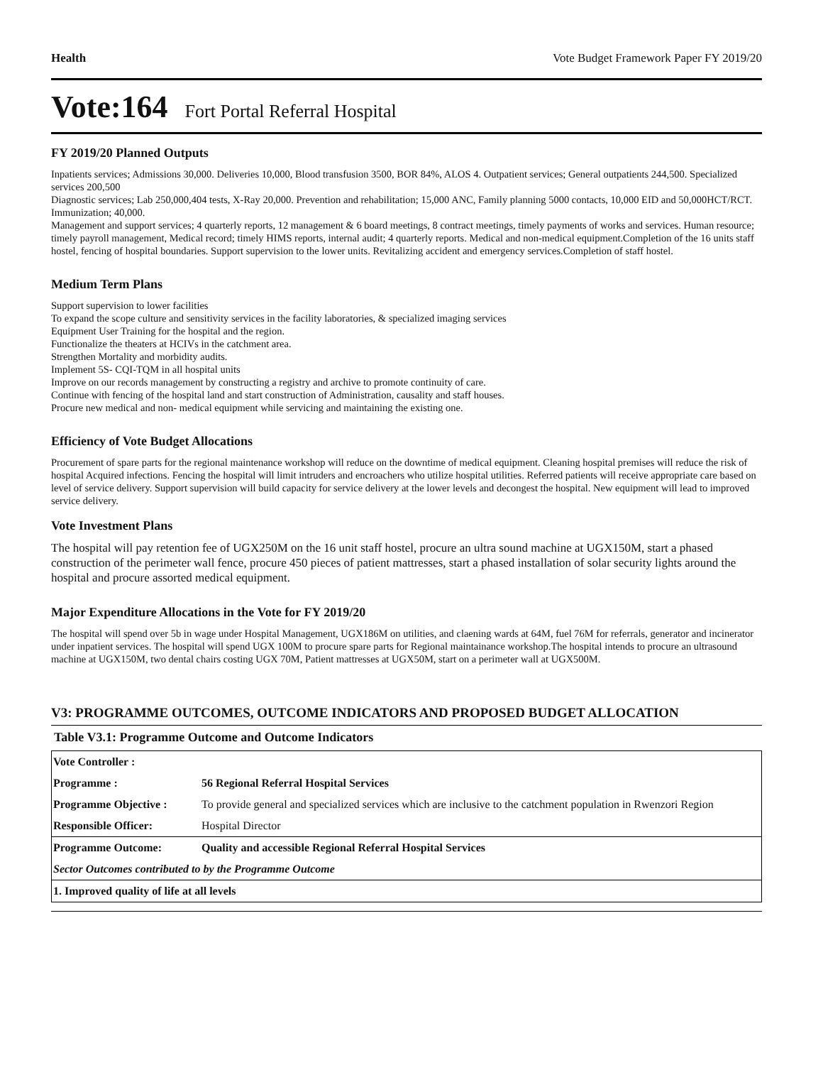Health Vote Budget Framework Paper FY 2019/20
Vote:164 Fort Portal Referral Hospital
FY 2019/20 Planned Outputs
Inpatients services; Admissions 30,000. Deliveries 10,000, Blood transfusion 3500, BOR 84%, ALOS 4. Outpatient services; General outpatients 244,500. Specialized services 200,500
Diagnostic services; Lab 250,000,404 tests, X-Ray 20,000. Prevention and rehabilitation; 15,000 ANC, Family planning 5000 contacts, 10,000 EID and 50,000HCT/RCT. Immunization; 40,000.
Management and support services; 4 quarterly reports, 12 management & 6 board meetings, 8 contract meetings, timely payments of works and services. Human resource; timely payroll management, Medical record; timely HIMS reports, internal audit; 4 quarterly reports. Medical and non-medical equipment.Completion of the 16 units staff hostel, fencing of hospital boundaries. Support supervision to the lower units. Revitalizing accident and emergency services.Completion of staff hostel.
Medium Term Plans
Support supervision to lower facilities
To expand the scope culture and sensitivity services in the facility laboratories, & specialized imaging services
Equipment User Training for the hospital and the region.
Functionalize the theaters at HCIVs in the catchment area.
Strengthen Mortality and morbidity audits.
Implement 5S- CQI-TQM in all hospital units
Improve on our records management by constructing a registry and archive to promote continuity of care.
Continue with fencing of the hospital land and start construction of Administration, causality and staff houses.
Procure new medical and non- medical equipment while servicing and maintaining the existing one.
Efficiency of Vote Budget Allocations
Procurement of spare parts for the regional maintenance workshop will reduce on the downtime of medical equipment. Cleaning hospital premises will reduce the risk of hospital Acquired infections. Fencing the hospital will limit intruders and encroachers who utilize hospital utilities. Referred patients will receive appropriate care based on level of service delivery. Support supervision will build capacity for service delivery at the lower levels and decongest the hospital. New equipment will lead to improved service delivery.
Vote Investment Plans
The hospital will pay retention fee of UGX250M on the 16 unit staff hostel, procure an ultra sound machine at UGX150M, start a phased construction of the perimeter wall fence, procure 450 pieces of patient mattresses, start a phased installation of solar security lights around the hospital and procure assorted medical equipment.
Major Expenditure Allocations in the Vote for FY 2019/20
The hospital will spend over 5b in wage under Hospital Management, UGX186M on utilities, and claening wards at 64M, fuel 76M for referrals, generator and incinerator under inpatient services. The hospital will spend UGX 100M to procure spare parts for Regional maintainance workshop.The hospital intends to procure an ultrasound machine at UGX150M, two dental chairs costing UGX 70M, Patient mattresses at UGX50M, start on a perimeter wall at UGX500M.
V3: PROGRAMME OUTCOMES, OUTCOME INDICATORS AND PROPOSED BUDGET ALLOCATION
Table V3.1: Programme Outcome and Outcome Indicators
| Vote Controller : | |
| Programme : | 56 Regional Referral Hospital Services |
| Programme Objective : | To provide general and specialized services which are inclusive to the catchment population in Rwenzori Region |
| Responsible Officer: | Hospital Director |
| Programme Outcome: | Quality and accessible Regional Referral Hospital Services |
| Sector Outcomes contributed to by the Programme Outcome | |
| 1. Improved quality of life at all levels | |